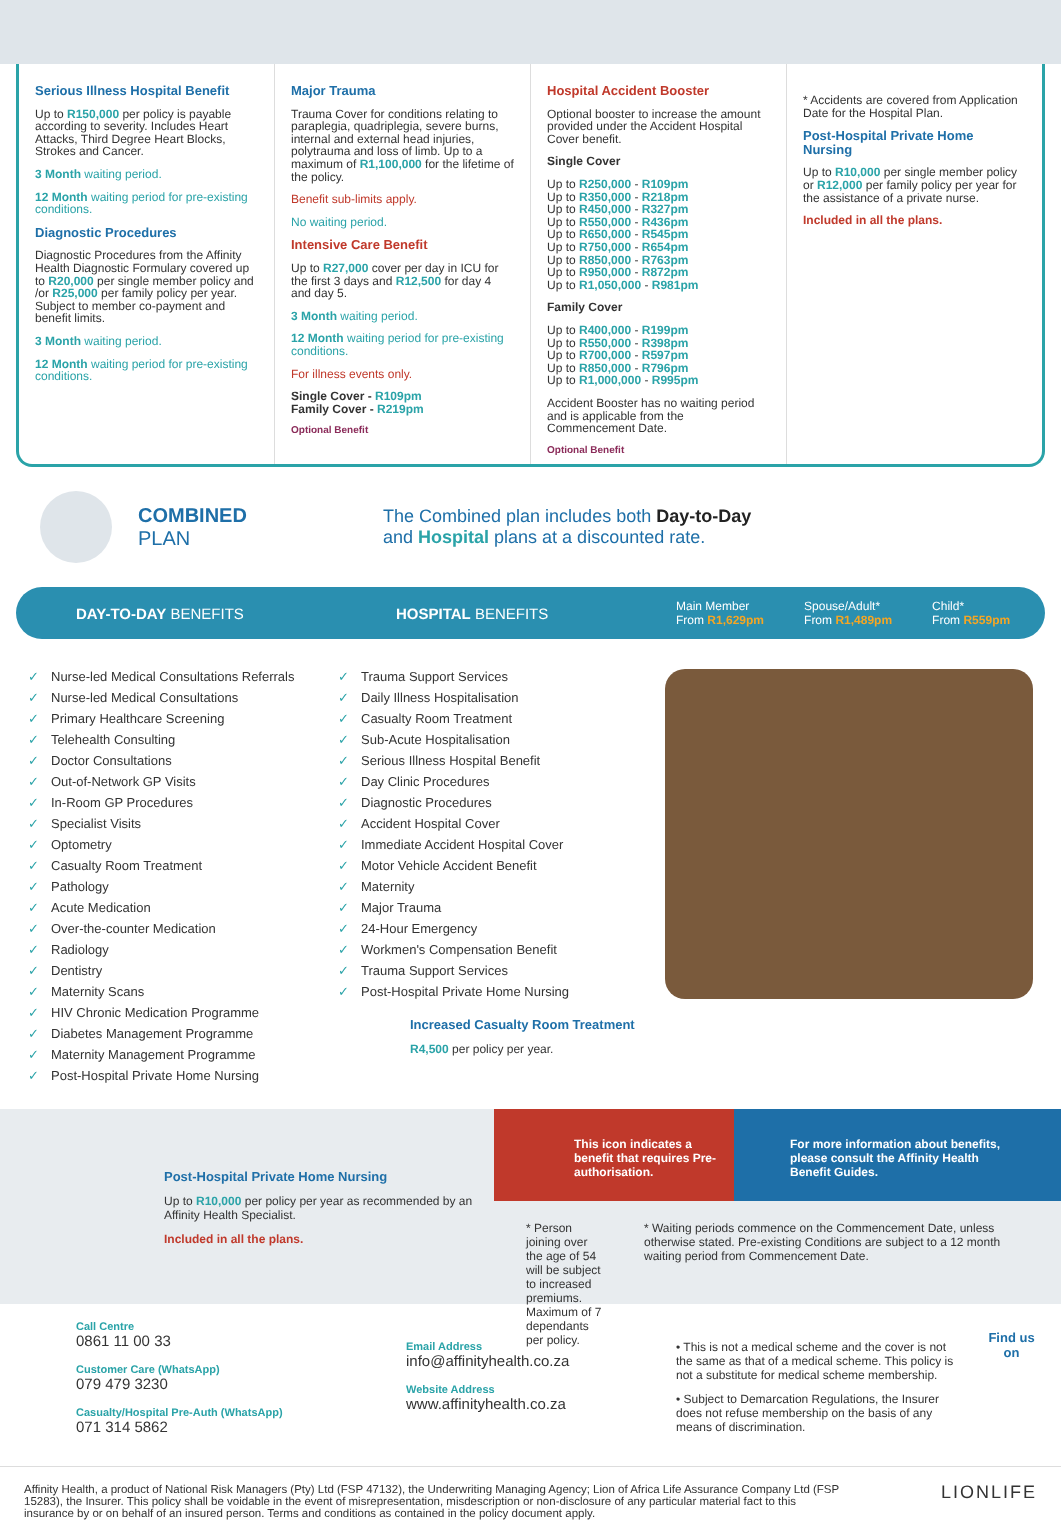Serious Illness Hospital Benefit
Up to R150,000 per policy is payable according to severity. Includes Heart Attacks, Third Degree Heart Blocks, Strokes and Cancer.
3 Month waiting period.
12 Month waiting period for pre-existing conditions.
Diagnostic Procedures
Diagnostic Procedures from the Affinity Health Diagnostic Formulary covered up to R20,000 per single member policy and /or R25,000 per family policy per year. Subject to member co-payment and benefit limits.
3 Month waiting period.
12 Month waiting period for pre-existing conditions.
Major Trauma
Trauma Cover for conditions relating to paraplegia, quadriplegia, severe burns, internal and external head injuries, polytrauma and loss of limb. Up to a maximum of R1,100,000 for the lifetime of the policy.
Benefit sub-limits apply.
No waiting period.
Intensive Care Benefit
Up to R27,000 cover per day in ICU for the first 3 days and R12,500 for day 4 and day 5.
3 Month waiting period.
12 Month waiting period for pre-existing conditions.
For illness events only.
Single Cover - R109pm
Family Cover - R219pm
Optional Benefit
Hospital Accident Booster
Optional booster to increase the amount provided under the Accident Hospital Cover benefit.
Single Cover
Up to R250,000 - R109pm
Up to R350,000 - R218pm
Up to R450,000 - R327pm
Up to R550,000 - R436pm
Up to R650,000 - R545pm
Up to R750,000 - R654pm
Up to R850,000 - R763pm
Up to R950,000 - R872pm
Up to R1,050,000 - R981pm
Family Cover
Up to R400,000 - R199pm
Up to R550,000 - R398pm
Up to R700,000 - R597pm
Up to R850,000 - R796pm
Up to R1,000,000 - R995pm
Accident Booster has no waiting period and is applicable from the Commencement Date.
Optional Benefit
* Accidents are covered from Application Date for the Hospital Plan.
Post-Hospital Private Home Nursing
Up to R10,000 per single member policy or R12,000 per family policy per year for the assistance of a private nurse.
Included in all the plans.
COMBINED
PLAN
The Combined plan includes both Day-to-Day
and Hospital plans at a discounted rate.
DAY-TO-DAY BENEFITS HOSPITAL BENEFITS
Main Member
From R1,629pm
Spouse/Adult*
From R1,489pm
Child*
From R559pm
✓ Nurse-led Medical Consultations Referrals
✓ Nurse-led Medical Consultations
✓ Primary Healthcare Screening
✓ Telehealth Consulting
✓ Doctor Consultations
✓ Out-of-Network GP Visits
✓ In-Room GP Procedures
✓ Specialist Visits
✓ Optometry
✓ Casualty Room Treatment
✓ Pathology
✓ Acute Medication
✓ Over-the-counter Medication
✓ Radiology
✓ Dentistry
✓ Maternity Scans
✓ HIV Chronic Medication Programme
✓ Diabetes Management Programme
✓ Maternity Management Programme
✓ Post-Hospital Private Home Nursing
✓ Trauma Support Services
✓ Daily Illness Hospitalisation
✓ Casualty Room Treatment
✓ Sub-Acute Hospitalisation
✓ Serious Illness Hospital Benefit
✓ Day Clinic Procedures
✓ Diagnostic Procedures
✓ Accident Hospital Cover
✓ Immediate Accident Hospital Cover
✓ Motor Vehicle Accident Benefit
✓ Maternity
✓ Major Trauma
✓ 24-Hour Emergency
✓ Workmen's Compensation Benefit
✓ Trauma Support Services
✓ Post-Hospital Private Home Nursing
Increased Casualty Room Treatment
R4,500 per policy per year.
Post-Hospital Private Home Nursing
Up to R10,000 per policy per year as recommended by an Affinity Health Specialist.
Included in all the plans.
This icon indicates a benefit that requires Pre-authorisation.
For more information about benefits, please consult the Affinity Health Benefit Guides.
* Person joining over the age of 54 will be subject to increased premiums. Maximum of 7 dependants per policy.
* Waiting periods commence on the Commencement Date, unless otherwise stated. Pre-existing Conditions are subject to a 12 month waiting period from Commencement Date.
Call Centre
0861 11 00 33
Customer Care (WhatsApp)
079 479 3230
Casualty/Hospital Pre-Auth (WhatsApp)
071 314 5862
Email Address
info@affinityhealth.co.za
Website Address
www.affinityhealth.co.za
• This is not a medical scheme and the cover is not the same as that of a medical scheme. This policy is not a substitute for medical scheme membership.
• Subject to Demarcation Regulations, the Insurer does not refuse membership on the basis of any means of discrimination.
Find us on
Affinity Health, a product of National Risk Managers (Pty) Ltd (FSP 47132), the Underwriting Managing Agency; Lion of Africa Life Assurance Company Ltd (FSP 15283), the Insurer. This policy shall be voidable in the event of misrepresentation, misdescription or non-disclosure of any particular material fact to this insurance by or on behalf of an insured person. Terms and conditions as contained in the policy document apply.
LIONLIFE